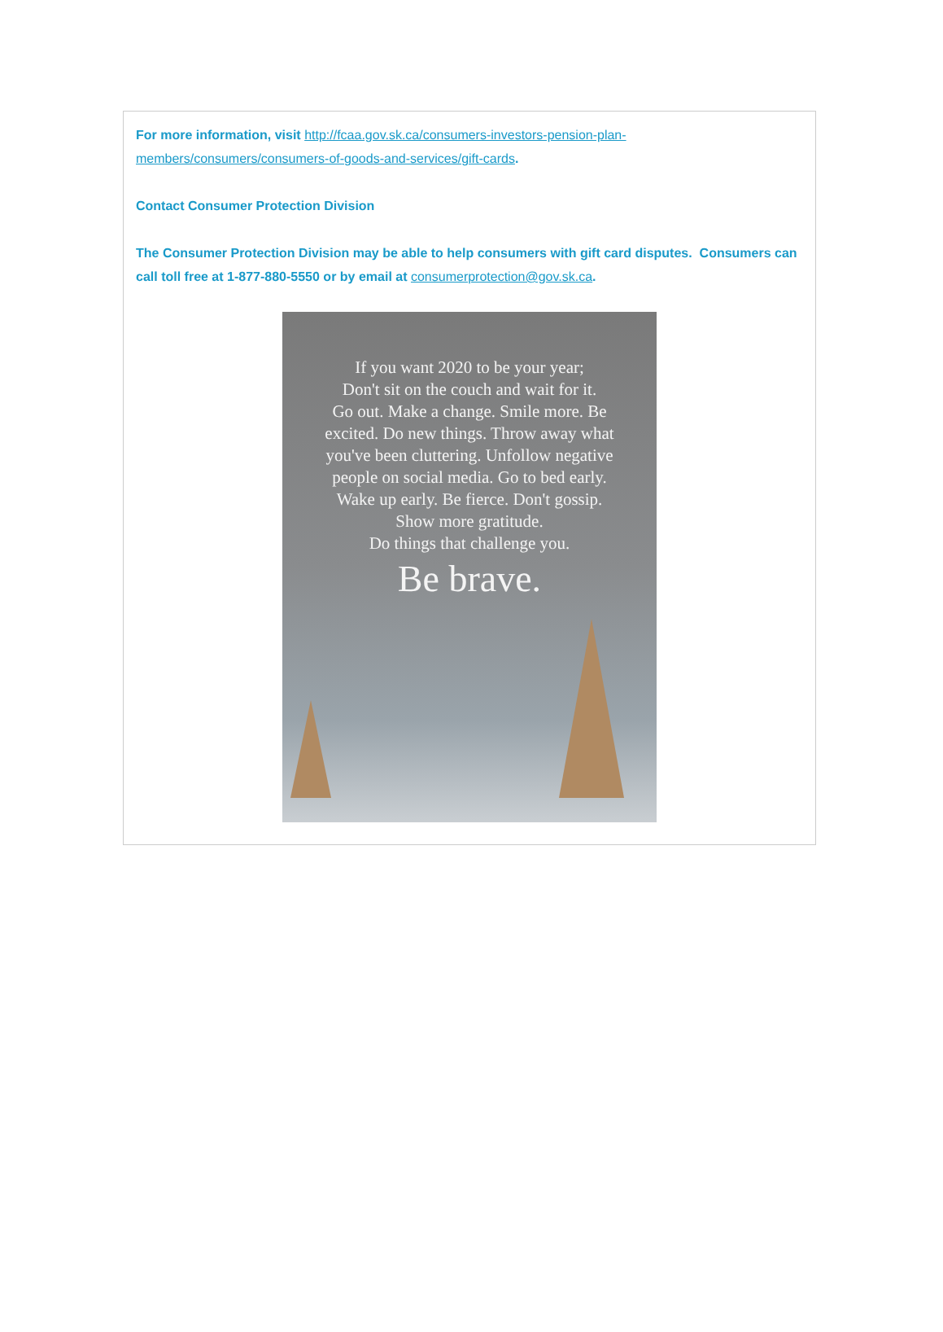For more information, visit http://fcaa.gov.sk.ca/consumers-investors-pension-plan-members/consumers/consumers-of-goods-and-services/gift-cards.
Contact Consumer Protection Division
The Consumer Protection Division may be able to help consumers with gift card disputes. Consumers can call toll free at 1-877-880-5550 or by email at consumerprotection@gov.sk.ca.
If you want 2020 to be your year;
Don't sit on the couch and wait for it.
Go out. Make a change. Smile more. Be
excited. Do new things. Throw away what
you've been cluttering. Unfollow negative
people on social media. Go to bed early.
Wake up early. Be fierce. Don't gossip.
Show more gratitude.
Do things that challenge you.
Be brave.